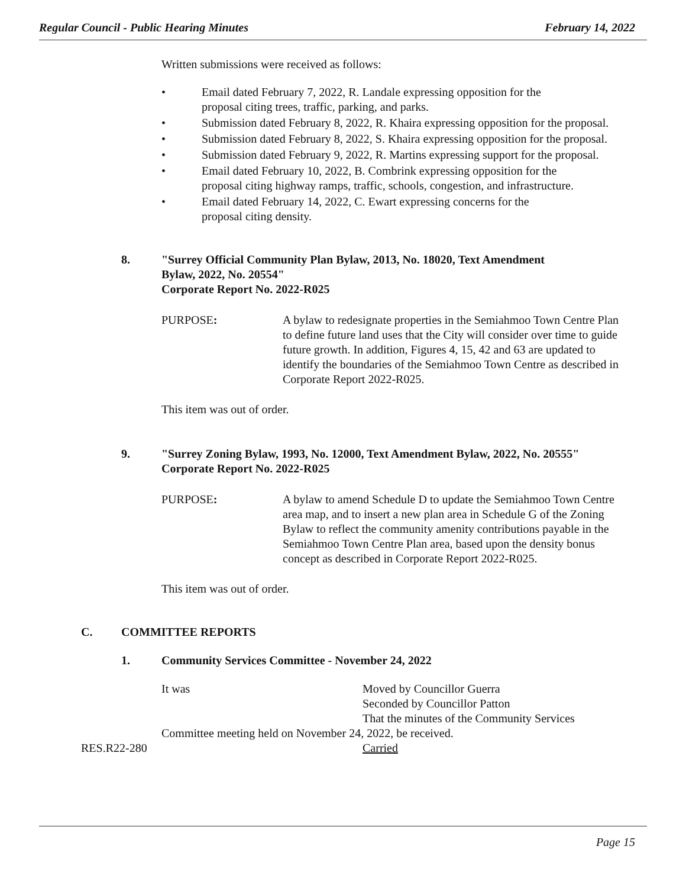Regular Council - Public Hearing Minutes February 14, 2022
Written submissions were received as follows:
• Email dated February 7, 2022, R. Landale expressing opposition for the
proposal citing trees, traffic, parking, and parks.
• Submission dated February 8, 2022, R. Khaira expressing opposition for the proposal.
• Submission dated February 8, 2022, S. Khaira expressing opposition for the proposal.
• Submission dated February 9, 2022, R. Martins expressing support for the proposal.
• Email dated February 10, 2022, B. Combrink expressing opposition for the
proposal citing highway ramps, traffic, schools, congestion, and infrastructure.
• Email dated February 14, 2022, C. Ewart expressing concerns for the
proposal citing density.
8. "Surrey Official Community Plan Bylaw, 2013, No. 18020, Text Amendment
Bylaw, 2022, No. 20554"
Corporate Report No. 2022-R025
PURPOSE: A bylaw to redesignate properties in the Semiahmoo Town Centre Plan to define future land uses that the City will consider over time to guide future growth. In addition, Figures 4, 15, 42 and 63 are updated to identify the boundaries of the Semiahmoo Town Centre as described in Corporate Report 2022-R025.
This item was out of order.
9. "Surrey Zoning Bylaw, 1993, No. 12000, Text Amendment Bylaw, 2022, No. 20555"
Corporate Report No. 2022-R025
PURPOSE: A bylaw to amend Schedule D to update the Semiahmoo Town Centre area map, and to insert a new plan area in Schedule G of the Zoning Bylaw to reflect the community amenity contributions payable in the Semiahmoo Town Centre Plan area, based upon the density bonus concept as described in Corporate Report 2022-R025.
This item was out of order.
C. COMMITTEE REPORTS
1. Community Services Committee - November 24, 2022
It was Moved by Councillor Guerra
Seconded by Councillor Patton
That the minutes of the Community Services
Committee meeting held on November 24, 2022, be received.
RES.R22-280 Carried
Page 15